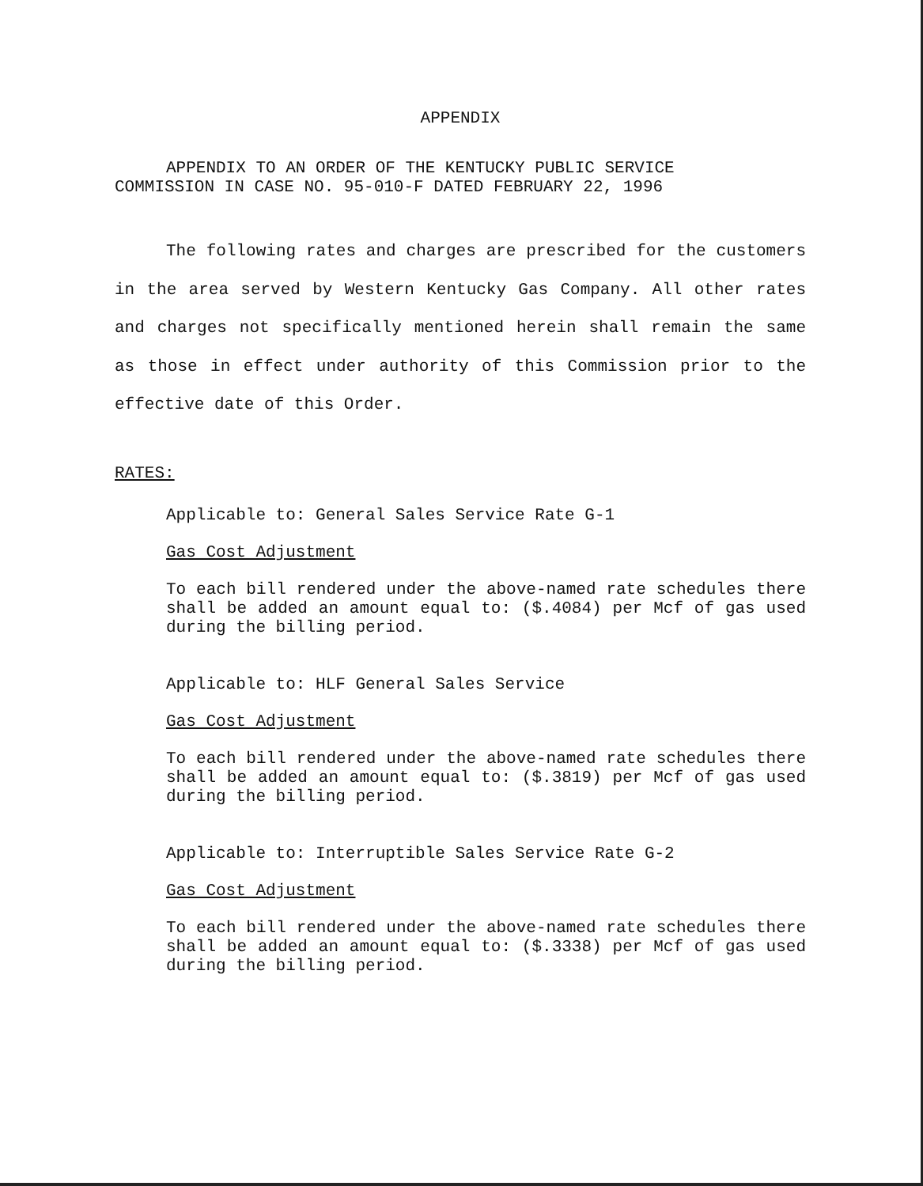APPENDIX
APPENDIX TO AN ORDER OF THE KENTUCKY PUBLIC SERVICE
COMMISSION IN CASE NO. 95-010-F DATED FEBRUARY 22, 1996
The following rates and charges are prescribed for the customers in the area served by Western Kentucky Gas Company. All other rates and charges not specifically mentioned herein shall remain the same as those in effect under authority of this Commission prior to the effective date of this Order.
RATES:
Applicable to: General Sales Service Rate G-1
Gas Cost Adjustment
To each bill rendered under the above-named rate schedules there shall be added an amount equal to: ($.4084) per Mcf of gas used during the billing period.
Applicable to: HLF General Sales Service
Gas Cost Adjustment
To each bill rendered under the above-named rate schedules there shall be added an amount equal to: ($.3819) per Mcf of gas used during the billing period.
Applicable to: Interruptible Sales Service Rate G-2
Gas Cost Adjustment
To each bill rendered under the above-named rate schedules there shall be added an amount equal to: ($.3338) per Mcf of gas used during the billing period.